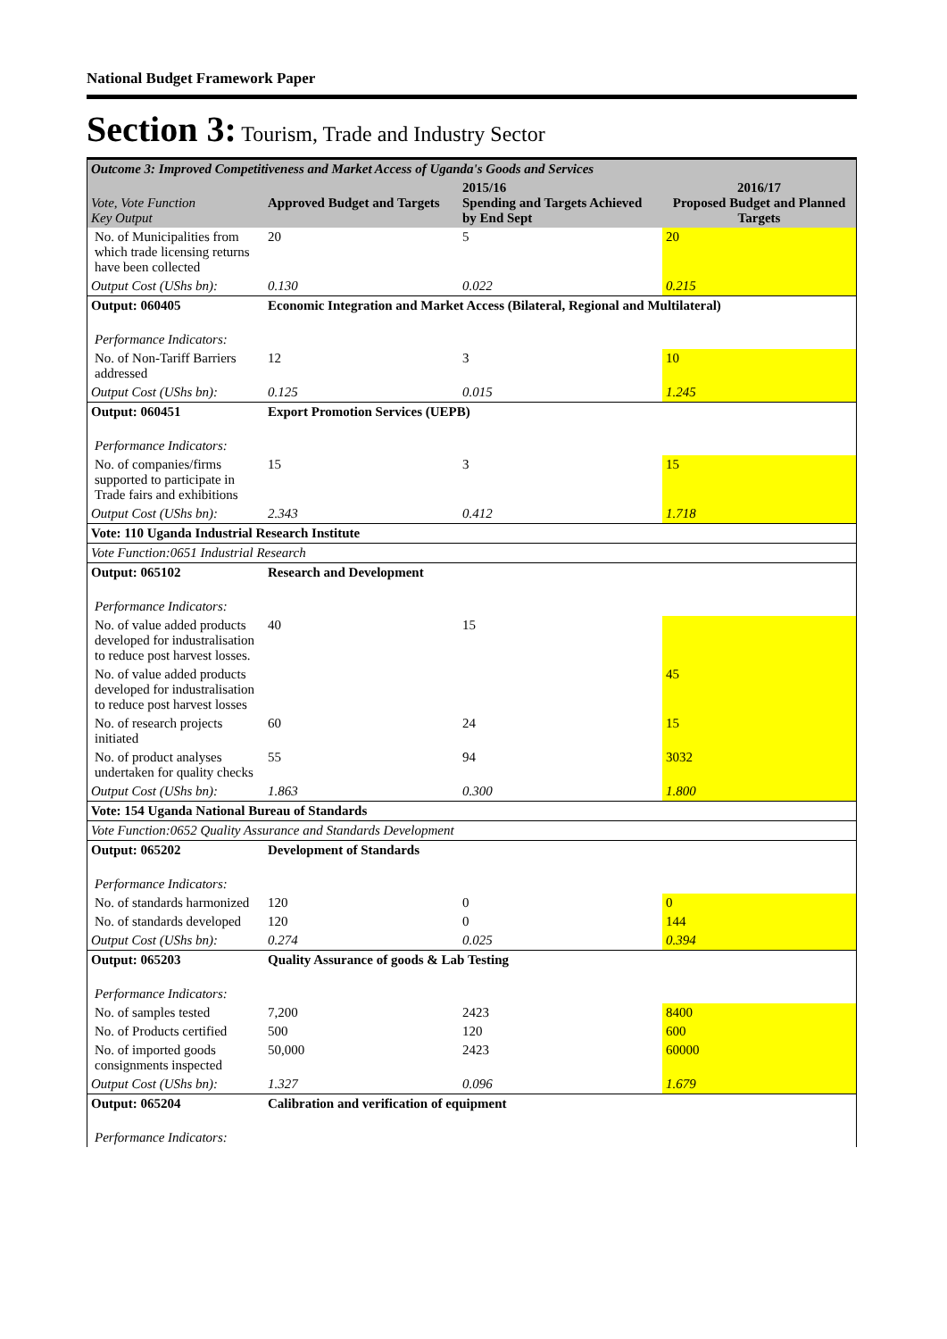National Budget Framework Paper
Section 3: Tourism, Trade and Industry Sector
| Outcome 3: Improved Competitiveness and Market Access of Uganda's Goods and Services | | | |
| Vote, Vote Function Key Output | Approved Budget and Targets | 2015/16 Spending and Targets Achieved by End Sept | 2016/17 Proposed Budget and Planned Targets |
| No. of Municipalities from which trade licensing returns have been collected | 20 | 5 | 20 |
| Output Cost (UShs bn): | 0.130 | 0.022 | 0.215 |
| Output: 060405 | Economic Integration and Market Access (Bilateral, Regional and Multilateral) | | |
| Performance Indicators: | | | |
| No. of Non-Tariff Barriers addressed | 12 | 3 | 10 |
| Output Cost (UShs bn): | 0.125 | 0.015 | 1.245 |
| Output: 060451 | Export Promotion Services (UEPB) | | |
| Performance Indicators: | | | |
| No. of companies/firms supported to participate in Trade fairs and exhibitions | 15 | 3 | 15 |
| Output Cost (UShs bn): | 2.343 | 0.412 | 1.718 |
| Vote: 110 Uganda Industrial Research Institute | | | |
| Vote Function:0651 Industrial Research | | | |
| Output: 065102 | Research and Development | | |
| Performance Indicators: | | | |
| No. of value added products developed for industralisation to reduce post harvest losses. | 40 | 15 | |
| No. of value added products developed for industralisation to reduce post harvest losses | | | 45 |
| No. of research projects initiated | 60 | 24 | 15 |
| No. of product analyses undertaken for quality checks | 55 | 94 | 3032 |
| Output Cost (UShs bn): | 1.863 | 0.300 | 1.800 |
| Vote: 154 Uganda National Bureau of Standards | | | |
| Vote Function:0652 Quality Assurance and Standards Development | | | |
| Output: 065202 | Development of Standards | | |
| Performance Indicators: | | | |
| No. of standards harmonized | 120 | 0 | 0 |
| No. of standards developed | 120 | 0 | 144 |
| Output Cost (UShs bn): | 0.274 | 0.025 | 0.394 |
| Output: 065203 | Quality Assurance of goods & Lab Testing | | |
| Performance Indicators: | | | |
| No. of samples tested | 7,200 | 2423 | 8400 |
| No. of Products certified | 500 | 120 | 600 |
| No. of imported goods consignments inspected | 50,000 | 2423 | 60000 |
| Output Cost (UShs bn): | 1.327 | 0.096 | 1.679 |
| Output: 065204 | Calibration and verification of equipment | | |
| Performance Indicators: | | | |